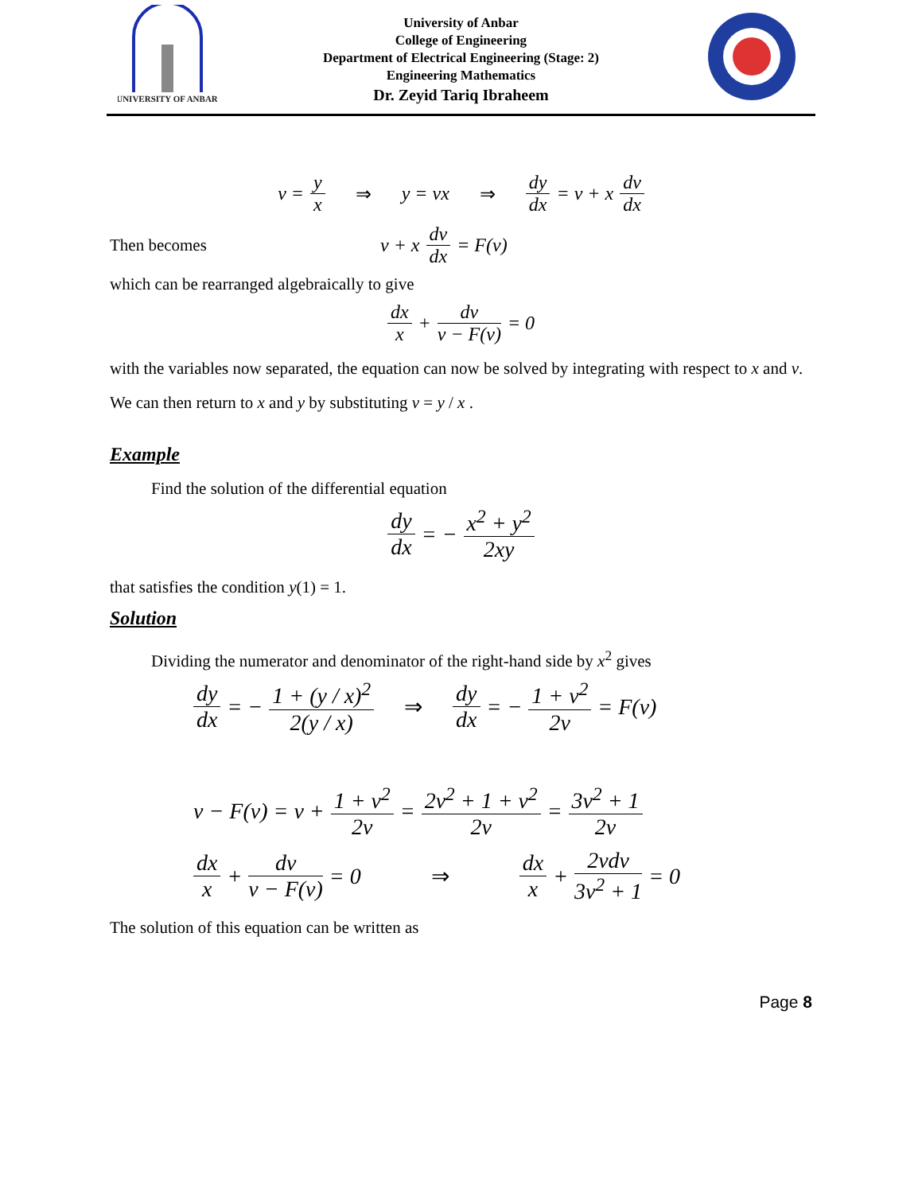UNIVERSITY OF ANBAR
University of Anbar
College of Engineering
Department of Electrical Engineering (Stage: 2)
Engineering Mathematics
Dr. Zeyid Tariq Ibraheem
v = y x ⇒ y = vx ⇒ dy dx = v + x dv dx
Then becomes v + x dv dx = F(v)
which can be rearranged algebraically to give
dx x + dv v − F(v) = 0
with the variables now separated, the equation can now be solved by integrating with respect to x and v. We can then return to x and y by substituting v = y / x .
Example
Find the solution of the differential equation
dy dx = − x<sup>2</sup> + y<sup>2</sup> 2xy
that satisfies the condition y(1) = 1.
Solution
Dividing the numerator and denominator of the right-hand side by x<sup>2</sup> gives
dy dx = − 1 + (y / x)<sup>2</sup> 2(y / x) ⇒ dy dx = − 1 + v<sup>2</sup> 2v = F(v)
v − F(v) = v + 1 + v<sup>2</sup> 2v = 2v<sup>2</sup> + 1 + v<sup>2</sup> 2v = 3v<sup>2</sup> + 1 2v
dx x + dv v − F(v) = 0 ⇒ dx x + 2vdv 3v<sup>2</sup> + 1 = 0
The solution of this equation can be written as
Page 8